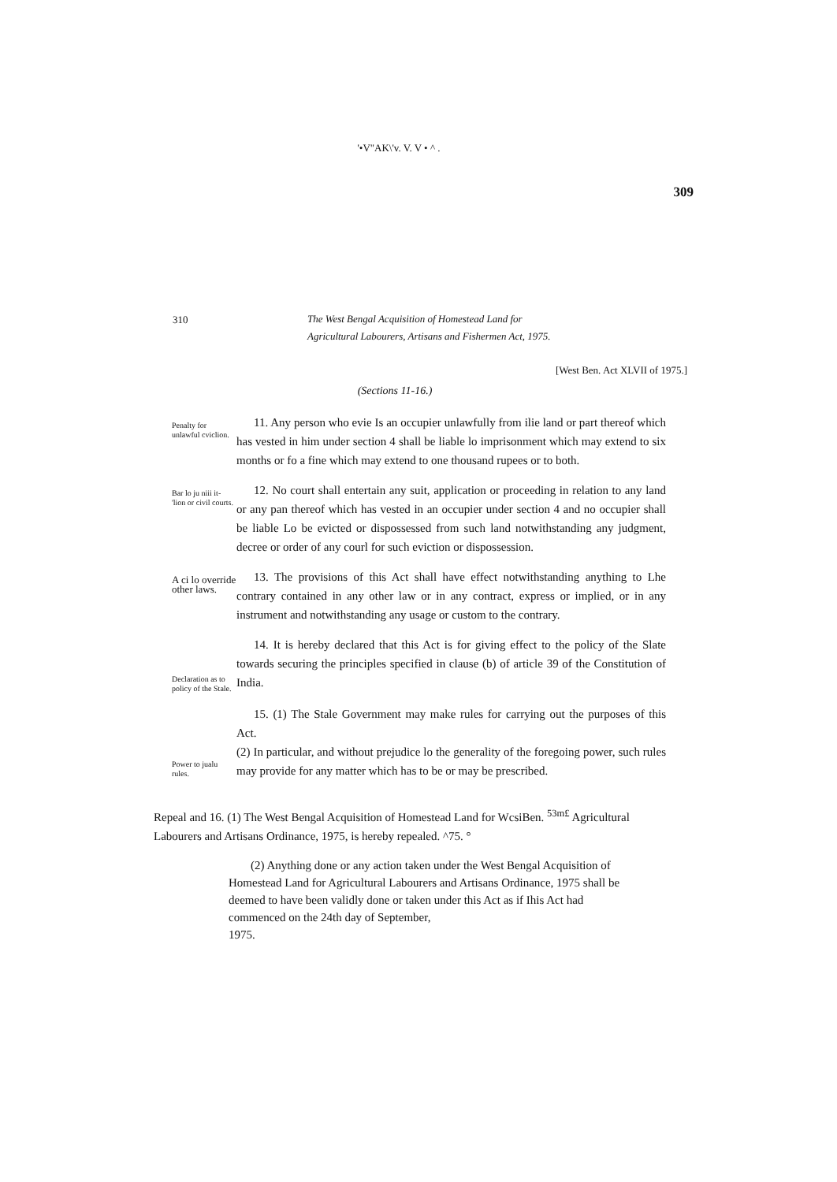'•V"AK\'v. V. V • ^ .
309
310
The West Bengal Acquisition of Homestead Land for
Agricultural Labourers, Artisans and Fishermen Act, 1975.
[West Ben. Act XLVII of 1975.]
(Sections 11-16.)
Penalty for unlawful cviclion.
11. Any person who evie Is an occupier unlawfully from ilie land or part thereof which has vested in him under section 4 shall be liable lo imprisonment which may extend to six months or fo a fine which may extend to one thousand rupees or to both.
Bar lo ju niii it- 'lion or civil courts.
12. No court shall entertain any suit, application or proceeding in relation to any land or any pan thereof which has vested in an occupier under section 4 and no occupier shall be liable Lo be evicted or dispossessed from such land notwithstanding any judgment, decree or order of any courl for such eviction or dispossession.
A ci lo override other laws.
13. The provisions of this Act shall have effect notwithstanding anything to Lhe contrary contained in any other law or in any contract, express or implied, or in any instrument and notwithstanding any usage or custom to the contrary.
Declaration as to policy of the Stale.
14. It is hereby declared that this Act is for giving effect to the policy of the Slate towards securing the principles specified in clause (b) of article 39 of the Constitution of India.
Power to jualu rules.
15. (1) The Stale Government may make rules for carrying out the purposes of this Act.
(2) In particular, and without prejudice lo the generality of the foregoing power, such rules may provide for any matter which has to be or may be prescribed.
Repeal and 16. (1) The West Bengal Acquisition of Homestead Land for WcsiBen. <sup>53m£</sup> Agricultural Labourers and Artisans Ordinance, 1975, is hereby repealed. ^75. °
(2) Anything done or any action taken under the West Bengal Acquisition of Homestead Land for Agricultural Labourers and Artisans Ordinance, 1975 shall be deemed to have been validly done or taken under this Act as if Ihis Act had commenced on the 24th day of September,
1975.